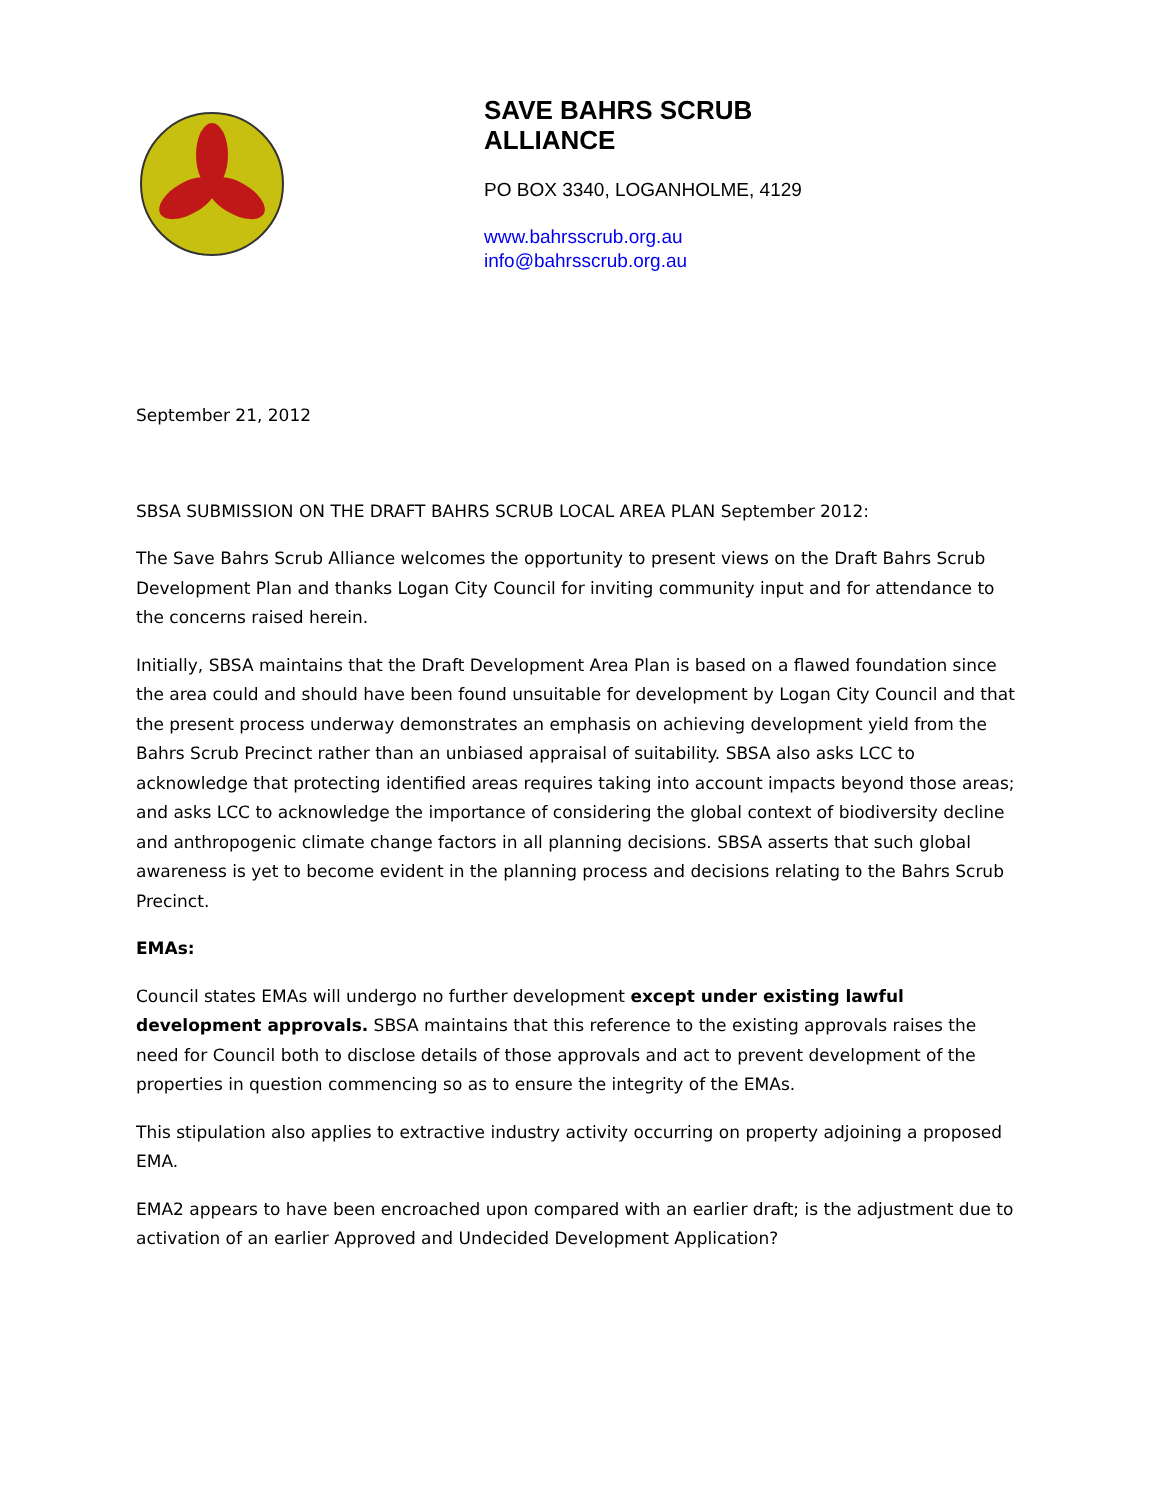SAVE BAHRS SCRUB
ALLIANCE
PO BOX 3340, LOGANHOLME, 4129
www.bahrsscrub.org.au
info@bahrsscrub.org.au
September 21, 2012
SBSA SUBMISSION ON THE DRAFT BAHRS SCRUB LOCAL AREA PLAN September 2012:
The Save Bahrs Scrub Alliance welcomes the opportunity to present views on the Draft Bahrs Scrub Development Plan and thanks Logan City Council for inviting community input and for attendance to the concerns raised herein.
Initially, SBSA maintains that the Draft Development Area Plan is based on a flawed foundation since the area could and should have been found unsuitable for development by Logan City Council and that the present process underway demonstrates an emphasis on achieving development yield from the Bahrs Scrub Precinct rather than an unbiased appraisal of suitability. SBSA also asks LCC to acknowledge that protecting identified areas requires taking into account impacts beyond those areas; and asks LCC to acknowledge the importance of considering the global context of biodiversity decline and anthropogenic climate change factors in all planning decisions. SBSA asserts that such global awareness is yet to become evident in the planning process and decisions relating to the Bahrs Scrub Precinct.
EMAs:
Council states EMAs will undergo no further development except under existing lawful development approvals. SBSA maintains that this reference to the existing approvals raises the need for Council both to disclose details of those approvals and act to prevent development of the properties in question commencing so as to ensure the integrity of the EMAs.
This stipulation also applies to extractive industry activity occurring on property adjoining a proposed EMA.
EMA2 appears to have been encroached upon compared with an earlier draft; is the adjustment due to activation of an earlier Approved and Undecided Development Application?